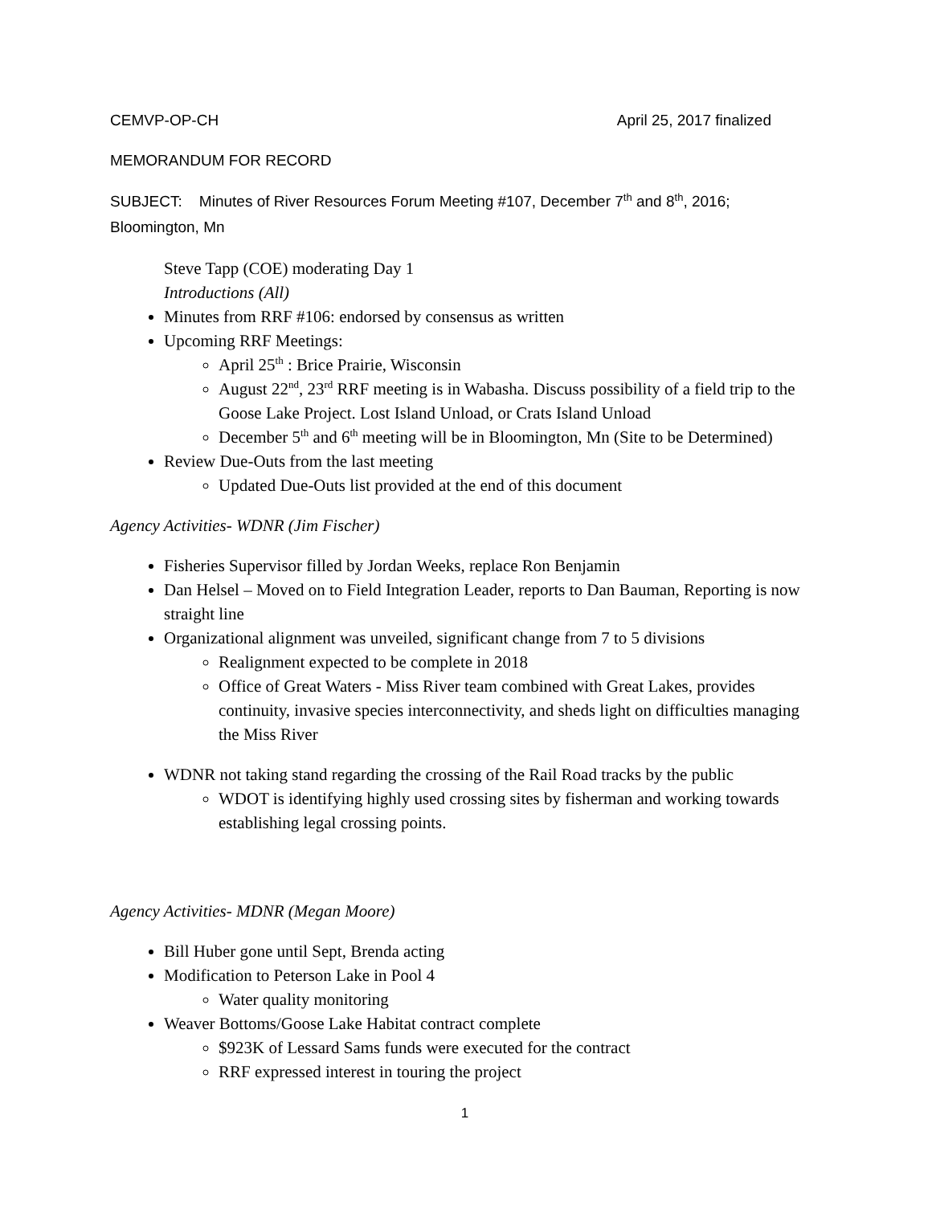CEMVP-OP-CH April 25, 2017 finalized
MEMORANDUM FOR RECORD
SUBJECT: Minutes of River Resources Forum Meeting #107, December 7<sup>th</sup> and 8<sup>th</sup>, 2016; Bloomington, Mn
Steve Tapp (COE) moderating Day 1
Introductions (All)
Minutes from RRF #106: endorsed by consensus as written
Upcoming RRF Meetings:
April 25<sup>th</sup> : Brice Prairie, Wisconsin
August 22<sup>nd</sup>, 23<sup>rd</sup> RRF meeting is in Wabasha. Discuss possibility of a field trip to the Goose Lake Project. Lost Island Unload, or Crats Island Unload
December 5<sup>th</sup> and 6<sup>th</sup> meeting will be in Bloomington, Mn (Site to be Determined)
Review Due-Outs from the last meeting
Updated Due-Outs list provided at the end of this document
Agency Activities- WDNR (Jim Fischer)
Fisheries Supervisor filled by Jordan Weeks, replace Ron Benjamin
Dan Helsel – Moved on to Field Integration Leader, reports to Dan Bauman, Reporting is now straight line
Organizational alignment was unveiled, significant change from 7 to 5 divisions
Realignment expected to be complete in 2018
Office of Great Waters - Miss River team combined with Great Lakes, provides continuity, invasive species interconnectivity, and sheds light on difficulties managing the Miss River
WDNR not taking stand regarding the crossing of the Rail Road tracks by the public
WDOT is identifying highly used crossing sites by fisherman and working towards establishing legal crossing points.
Agency Activities- MDNR (Megan Moore)
Bill Huber gone until Sept, Brenda acting
Modification to Peterson Lake in Pool 4
Water quality monitoring
Weaver Bottoms/Goose Lake Habitat contract complete
$923K of Lessard Sams funds were executed for the contract
RRF expressed interest in touring the project
1